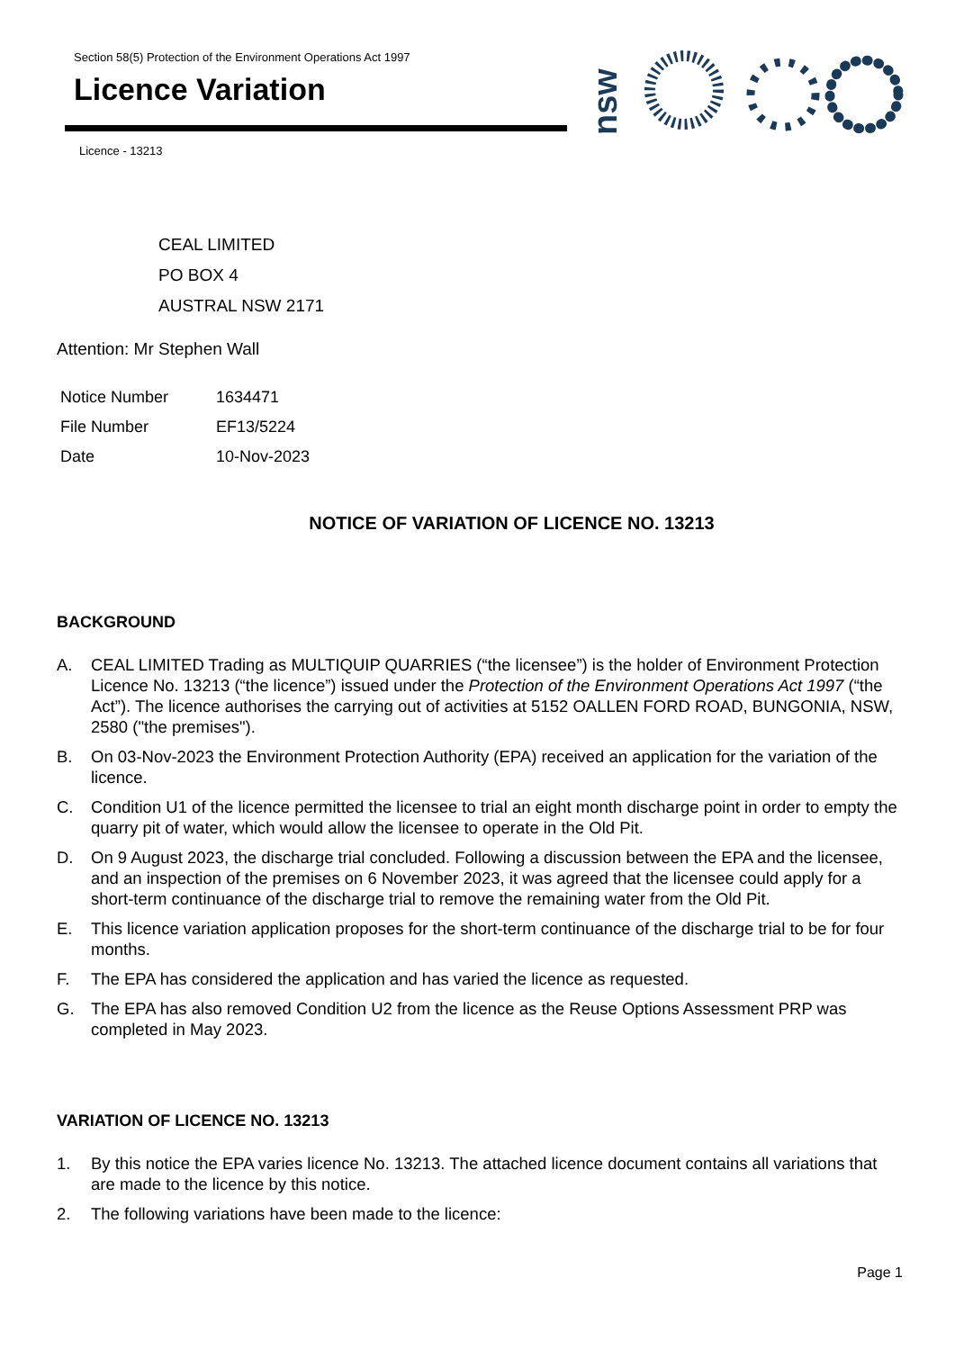Section 58(5) Protection of the Environment Operations Act 1997
Licence Variation
Licence - 13213
nsw
CEAL LIMITED
PO BOX 4
AUSTRAL NSW 2171
Attention: Mr Stephen Wall
| Notice Number | 1634471 |
| File Number | EF13/5224 |
| Date | 10-Nov-2023 |
NOTICE OF VARIATION OF LICENCE NO. 13213
BACKGROUND
A. CEAL LIMITED Trading as MULTIQUIP QUARRIES (“the licensee”) is the holder of Environment Protection Licence No. 13213 (“the licence”) issued under the Protection of the Environment Operations Act 1997 (“the Act”). The licence authorises the carrying out of activities at 5152 OALLEN FORD ROAD, BUNGONIA, NSW, 2580 ("the premises").
B. On 03-Nov-2023 the Environment Protection Authority (EPA) received an application for the variation of the licence.
C. Condition U1 of the licence permitted the licensee to trial an eight month discharge point in order to empty the quarry pit of water, which would allow the licensee to operate in the Old Pit.
D. On 9 August 2023, the discharge trial concluded. Following a discussion between the EPA and the licensee, and an inspection of the premises on 6 November 2023, it was agreed that the licensee could apply for a short-term continuance of the discharge trial to remove the remaining water from the Old Pit.
E. This licence variation application proposes for the short-term continuance of the discharge trial to be for four months.
F. The EPA has considered the application and has varied the licence as requested.
G. The EPA has also removed Condition U2 from the licence as the Reuse Options Assessment PRP was completed in May 2023.
VARIATION OF LICENCE NO. 13213
1. By this notice the EPA varies licence No. 13213. The attached licence document contains all variations that are made to the licence by this notice.
2. The following variations have been made to the licence:
Page 1